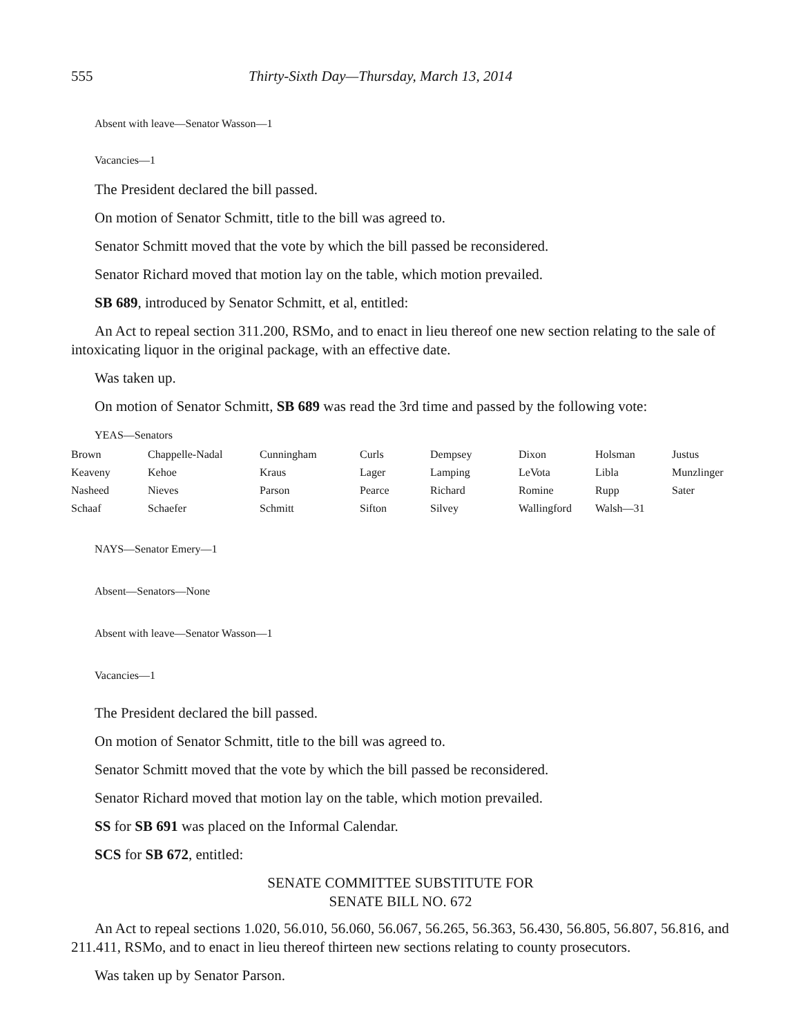555 Thirty-Sixth Day—Thursday, March 13, 2014
Absent with leave—Senator Wasson—1
Vacancies—1
The President declared the bill passed.
On motion of Senator Schmitt, title to the bill was agreed to.
Senator Schmitt moved that the vote by which the bill passed be reconsidered.
Senator Richard moved that motion lay on the table, which motion prevailed.
SB 689, introduced by Senator Schmitt, et al, entitled:
An Act to repeal section 311.200, RSMo, and to enact in lieu thereof one new section relating to the sale of intoxicating liquor in the original package, with an effective date.
Was taken up.
On motion of Senator Schmitt, SB 689 was read the 3rd time and passed by the following vote:
YEAS—Senators
| Brown | Chappelle-Nadal | Cunningham | Curls | Dempsey | Dixon | Holsman | Justus |
| Keaveny | Kehoe | Kraus | Lager | Lamping | LeVota | Libla | Munzlinger |
| Nasheed | Nieves | Parson | Pearce | Richard | Romine | Rupp | Sater |
| Schaaf | Schaefer | Schmitt | Sifton | Silvey | Wallingford | Walsh—31 | |
NAYS—Senator Emery—1
Absent—Senators—None
Absent with leave—Senator Wasson—1
Vacancies—1
The President declared the bill passed.
On motion of Senator Schmitt, title to the bill was agreed to.
Senator Schmitt moved that the vote by which the bill passed be reconsidered.
Senator Richard moved that motion lay on the table, which motion prevailed.
SS for SB 691 was placed on the Informal Calendar.
SCS for SB 672, entitled:
SENATE COMMITTEE SUBSTITUTE FOR
SENATE BILL NO. 672
An Act to repeal sections 1.020, 56.010, 56.060, 56.067, 56.265, 56.363, 56.430, 56.805, 56.807, 56.816, and 211.411, RSMo, and to enact in lieu thereof thirteen new sections relating to county prosecutors.
Was taken up by Senator Parson.